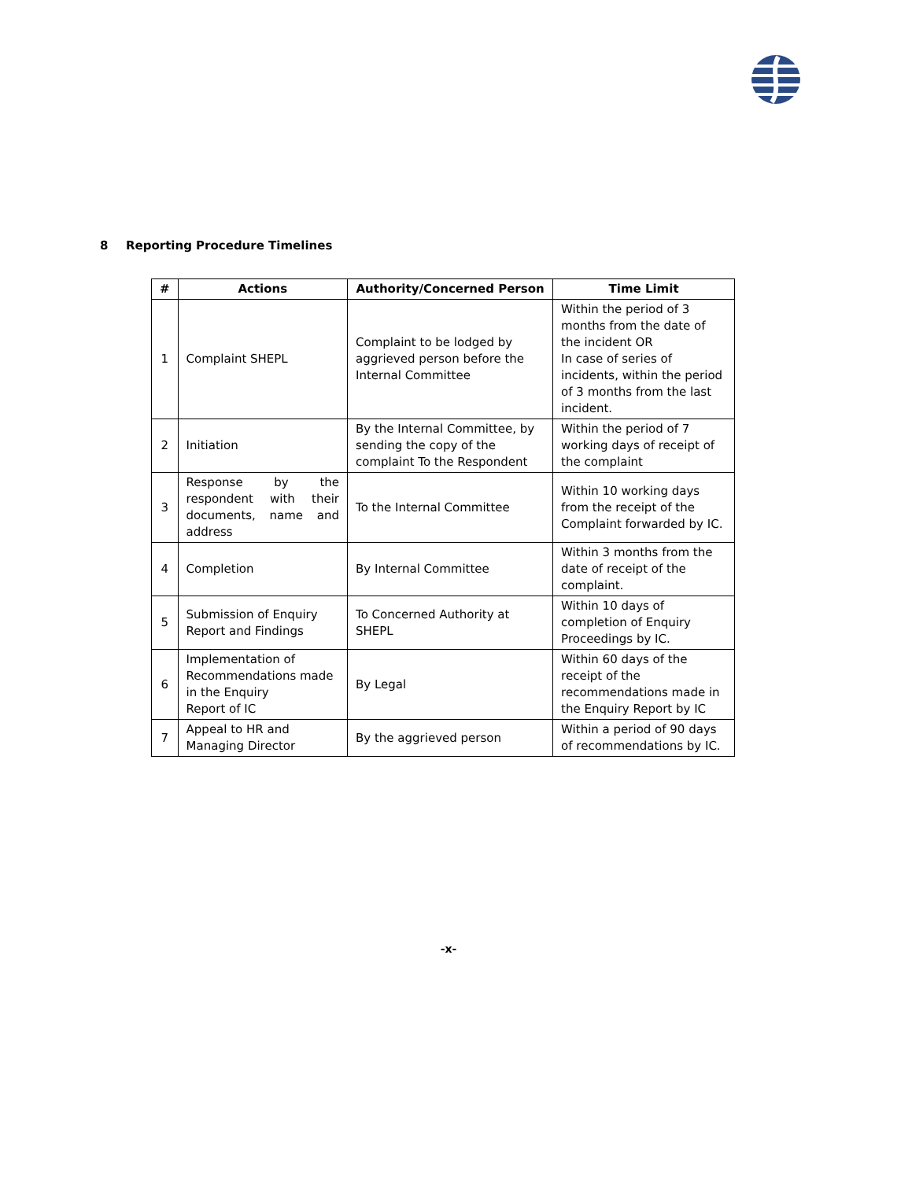8 Reporting Procedure Timelines
| # | Actions | Authority/Concerned Person | Time Limit |
| --- | --- | --- | --- |
| 1 | Complaint SHEPL | Complaint to be lodged by aggrieved person before the Internal Committee | Within the period of 3 months from the date of the incident OR In case of series of incidents, within the period of 3 months from the last incident. |
| 2 | Initiation | By the Internal Committee, by sending the copy of the complaint To the Respondent | Within the period of 7 working days of receipt of the complaint |
| 3 | Response by the respondent with their documents, name and address | To the Internal Committee | Within 10 working days from the receipt of the Complaint forwarded by IC. |
| 4 | Completion | By Internal Committee | Within 3 months from the date of receipt of the complaint. |
| 5 | Submission of Enquiry Report and Findings | To Concerned Authority at SHEPL | Within 10 days of completion of Enquiry Proceedings by IC. |
| 6 | Implementation of Recommendations made in the Enquiry Report of IC | By Legal | Within 60 days of the receipt of the recommendations made in the Enquiry Report by IC |
| 7 | Appeal to HR and Managing Director | By the aggrieved person | Within a period of 90 days of recommendations by IC. |
-x-